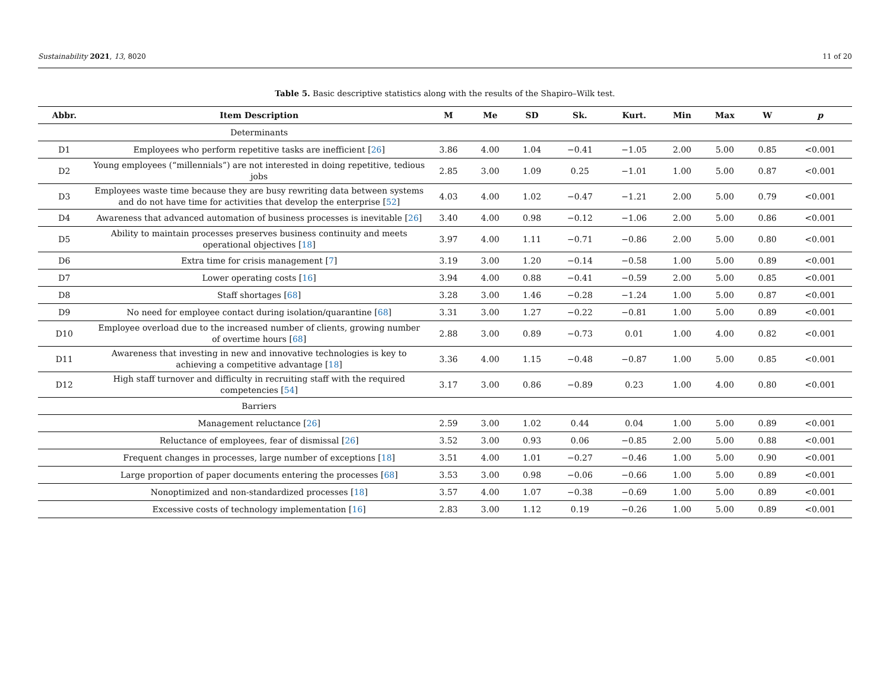Sustainability 2021, 13, 8020 11 of 20
Table 5. Basic descriptive statistics along with the results of the Shapiro–Wilk test.
| Abbr. | Item Description | M | Me | SD | Sk. | Kurt. | Min | Max | W | p |
| --- | --- | --- | --- | --- | --- | --- | --- | --- | --- | --- |
| | Determinants | | | | | | | | | |
| D1 | Employees who perform repetitive tasks are inefficient [ 26 ] | 3.86 | 4.00 | 1.04 | −0.41 | −1.05 | 2.00 | 5.00 | 0.85 | <0.001 |
| D2 | Young employees (“millennials”) are not interested in doing repetitive, tedious jobs | 2.85 | 3.00 | 1.09 | 0.25 | −1.01 | 1.00 | 5.00 | 0.87 | <0.001 |
| D3 | Employees waste time because they are busy rewriting data between systems and do not have time for activities that develop the enterprise [ 52 ] | 4.03 | 4.00 | 1.02 | −0.47 | −1.21 | 2.00 | 5.00 | 0.79 | <0.001 |
| D4 | Awareness that advanced automation of business processes is inevitable [ 26 ] | 3.40 | 4.00 | 0.98 | −0.12 | −1.06 | 2.00 | 5.00 | 0.86 | <0.001 |
| D5 | Ability to maintain processes preserves business continuity and meets operational objectives [ 18 ] | 3.97 | 4.00 | 1.11 | −0.71 | −0.86 | 2.00 | 5.00 | 0.80 | <0.001 |
| D6 | Extra time for crisis management [ 7 ] | 3.19 | 3.00 | 1.20 | −0.14 | −0.58 | 1.00 | 5.00 | 0.89 | <0.001 |
| D7 | Lower operating costs [ 16 ] | 3.94 | 4.00 | 0.88 | −0.41 | −0.59 | 2.00 | 5.00 | 0.85 | <0.001 |
| D8 | Staff shortages [ 68 ] | 3.28 | 3.00 | 1.46 | −0.28 | −1.24 | 1.00 | 5.00 | 0.87 | <0.001 |
| D9 | No need for employee contact during isolation/quarantine [ 68 ] | 3.31 | 3.00 | 1.27 | −0.22 | −0.81 | 1.00 | 5.00 | 0.89 | <0.001 |
| D10 | Employee overload due to the increased number of clients, growing number of overtime hours [ 68 ] | 2.88 | 3.00 | 0.89 | −0.73 | 0.01 | 1.00 | 4.00 | 0.82 | <0.001 |
| D11 | Awareness that investing in new and innovative technologies is key to achieving a competitive advantage [ 18 ] | 3.36 | 4.00 | 1.15 | −0.48 | −0.87 | 1.00 | 5.00 | 0.85 | <0.001 |
| D12 | High staff turnover and difficulty in recruiting staff with the required competencies [ 54 ] | 3.17 | 3.00 | 0.86 | −0.89 | 0.23 | 1.00 | 4.00 | 0.80 | <0.001 |
| | Barriers | | | | | | | | | |
| | Management reluctance [ 26 ] | 2.59 | 3.00 | 1.02 | 0.44 | 0.04 | 1.00 | 5.00 | 0.89 | <0.001 |
| | Reluctance of employees, fear of dismissal [ 26 ] | 3.52 | 3.00 | 0.93 | 0.06 | −0.85 | 2.00 | 5.00 | 0.88 | <0.001 |
| | Frequent changes in processes, large number of exceptions [ 18 ] | 3.51 | 4.00 | 1.01 | −0.27 | −0.46 | 1.00 | 5.00 | 0.90 | <0.001 |
| | Large proportion of paper documents entering the processes [ 68 ] | 3.53 | 3.00 | 0.98 | −0.06 | −0.66 | 1.00 | 5.00 | 0.89 | <0.001 |
| | Nonoptimized and non-standardized processes [ 18 ] | 3.57 | 4.00 | 1.07 | −0.38 | −0.69 | 1.00 | 5.00 | 0.89 | <0.001 |
| | Excessive costs of technology implementation [ 16 ] | 2.83 | 3.00 | 1.12 | 0.19 | −0.26 | 1.00 | 5.00 | 0.89 | <0.001 |